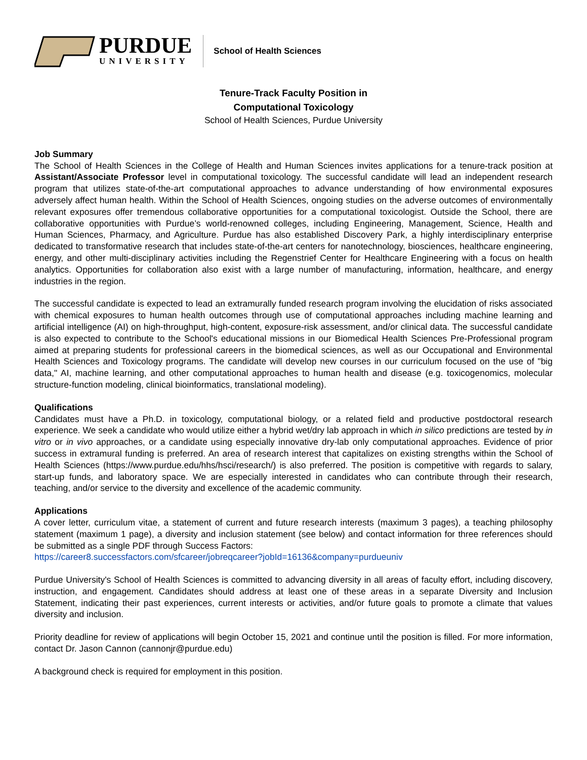PURDUE
UNIVERSITY
School of Health Sciences
Tenure-Track Faculty Position in
Computational Toxicology
School of Health Sciences, Purdue University
Job Summary
The School of Health Sciences in the College of Health and Human Sciences invites applications for a tenure-track position at Assistant/Associate Professor level in computational toxicology. The successful candidate will lead an independent research program that utilizes state-of-the-art computational approaches to advance understanding of how environmental exposures adversely affect human health. Within the School of Health Sciences, ongoing studies on the adverse outcomes of environmentally relevant exposures offer tremendous collaborative opportunities for a computational toxicologist. Outside the School, there are collaborative opportunities with Purdue’s world-renowned colleges, including Engineering, Management, Science, Health and Human Sciences, Pharmacy, and Agriculture. Purdue has also established Discovery Park, a highly interdisciplinary enterprise dedicated to transformative research that includes state-of-the-art centers for nanotechnology, biosciences, healthcare engineering, energy, and other multi-disciplinary activities including the Regenstrief Center for Healthcare Engineering with a focus on health analytics. Opportunities for collaboration also exist with a large number of manufacturing, information, healthcare, and energy industries in the region.
The successful candidate is expected to lead an extramurally funded research program involving the elucidation of risks associated with chemical exposures to human health outcomes through use of computational approaches including machine learning and artificial intelligence (AI) on high-throughput, high-content, exposure-risk assessment, and/or clinical data. The successful candidate is also expected to contribute to the School's educational missions in our Biomedical Health Sciences Pre-Professional program aimed at preparing students for professional careers in the biomedical sciences, as well as our Occupational and Environmental Health Sciences and Toxicology programs. The candidate will develop new courses in our curriculum focused on the use of "big data," AI, machine learning, and other computational approaches to human health and disease (e.g. toxicogenomics, molecular structure-function modeling, clinical bioinformatics, translational modeling).
Qualifications
Candidates must have a Ph.D. in toxicology, computational biology, or a related field and productive postdoctoral research experience. We seek a candidate who would utilize either a hybrid wet/dry lab approach in which in silico predictions are tested by in vitro or in vivo approaches, or a candidate using especially innovative dry-lab only computational approaches. Evidence of prior success in extramural funding is preferred. An area of research interest that capitalizes on existing strengths within the School of Health Sciences (https://www.purdue.edu/hhs/hsci/research/) is also preferred. The position is competitive with regards to salary, start-up funds, and laboratory space. We are especially interested in candidates who can contribute through their research, teaching, and/or service to the diversity and excellence of the academic community.
Applications
A cover letter, curriculum vitae, a statement of current and future research interests (maximum 3 pages), a teaching philosophy statement (maximum 1 page), a diversity and inclusion statement (see below) and contact information for three references should be submitted as a single PDF through Success Factors:
https://career8.successfactors.com/sfcareer/jobreqcareer?jobId=16136&company=purdueuniv
Purdue University's School of Health Sciences is committed to advancing diversity in all areas of faculty effort, including discovery, instruction, and engagement. Candidates should address at least one of these areas in a separate Diversity and Inclusion Statement, indicating their past experiences, current interests or activities, and/or future goals to promote a climate that values diversity and inclusion.
Priority deadline for review of applications will begin October 15, 2021 and continue until the position is filled. For more information, contact Dr. Jason Cannon (cannonjr@purdue.edu)
A background check is required for employment in this position.